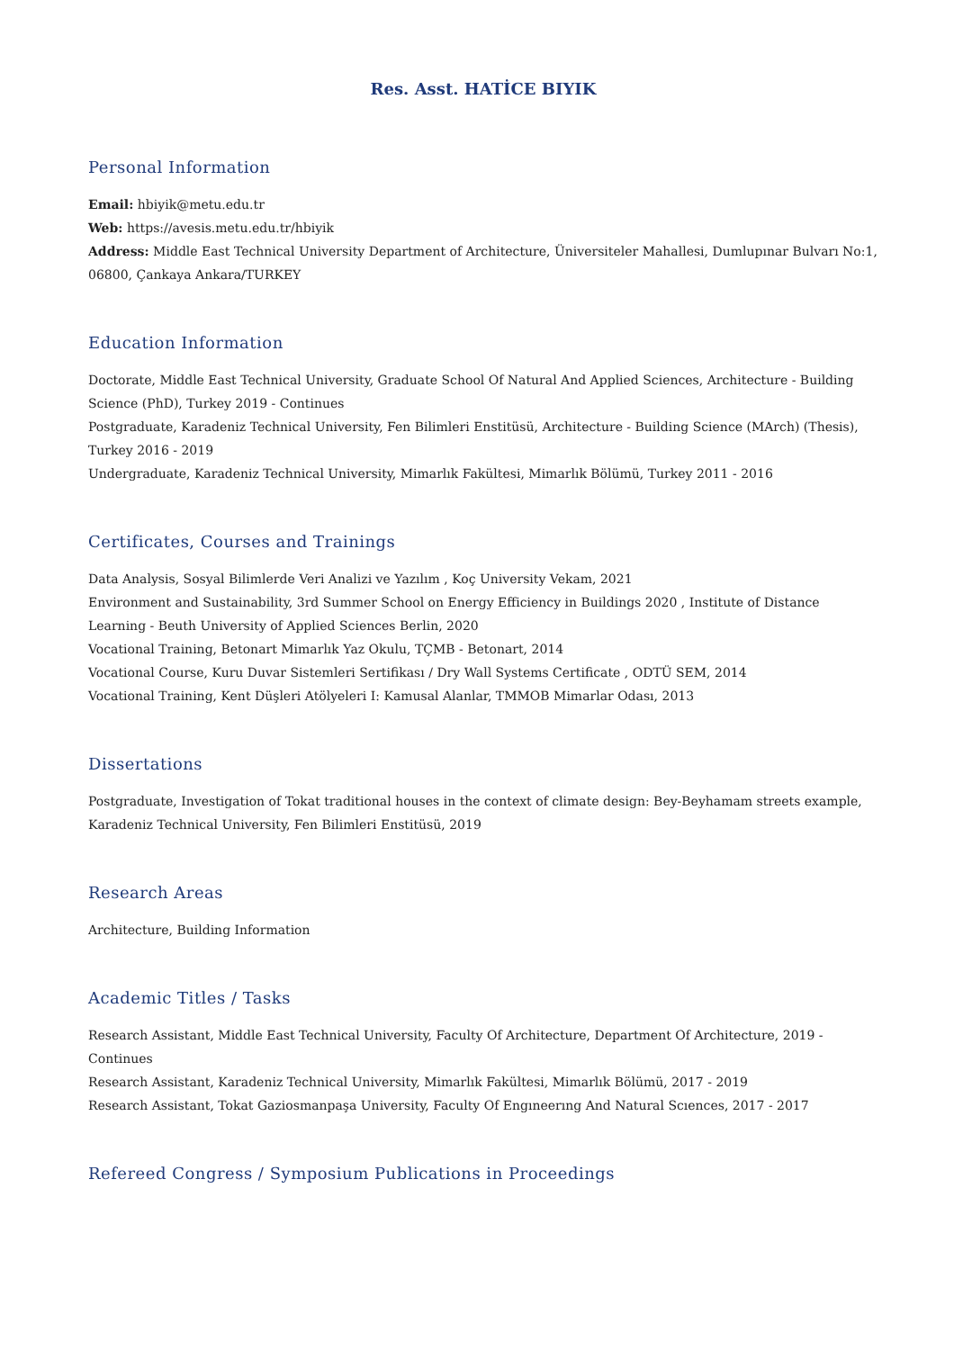Res. Asst. HATİCE BIYIK
Personal Information
Email: hbiyik@metu.edu.tr
Web: https://avesis.metu.edu.tr/hbiyik
Address: Middle East Technical University Department of Architecture, Üniversiteler Mahallesi, Dumlupınar Bulvarı No:1, 06800, Çankaya Ankara/TURKEY
Education Information
Doctorate, Middle East Technical University, Graduate School Of Natural And Applied Sciences, Architecture - Building Science (PhD), Turkey 2019 - Continues
Postgraduate, Karadeniz Technical University, Fen Bilimleri Enstitüsü, Architecture - Building Science (MArch) (Thesis), Turkey 2016 - 2019
Undergraduate, Karadeniz Technical University, Mimarlık Fakültesi, Mimarlık Bölümü, Turkey 2011 - 2016
Certificates, Courses and Trainings
Data Analysis, Sosyal Bilimlerde Veri Analizi ve Yazılım , Koç University Vekam, 2021
Environment and Sustainability, 3rd Summer School on Energy Efficiency in Buildings 2020 , Institute of Distance Learning - Beuth University of Applied Sciences Berlin, 2020
Vocational Training, Betonart Mimarlık Yaz Okulu, TÇMB - Betonart, 2014
Vocational Course, Kuru Duvar Sistemleri Sertifikası / Dry Wall Systems Certificate , ODTÜ SEM, 2014
Vocational Training, Kent Düşleri Atölyeleri I: Kamusal Alanlar, TMMOB Mimarlar Odası, 2013
Dissertations
Postgraduate, Investigation of Tokat traditional houses in the context of climate design: Bey-Beyhamam streets example, Karadeniz Technical University, Fen Bilimleri Enstitüsü, 2019
Research Areas
Architecture, Building Information
Academic Titles / Tasks
Research Assistant, Middle East Technical University, Faculty Of Architecture, Department Of Architecture, 2019 - Continues
Research Assistant, Karadeniz Technical University, Mimarlık Fakültesi, Mimarlık Bölümü, 2017 - 2019
Research Assistant, Tokat Gaziosmanpaşa University, Faculty Of Engıneerıng And Natural Scıences, 2017 - 2017
Refereed Congress / Symposium Publications in Proceedings